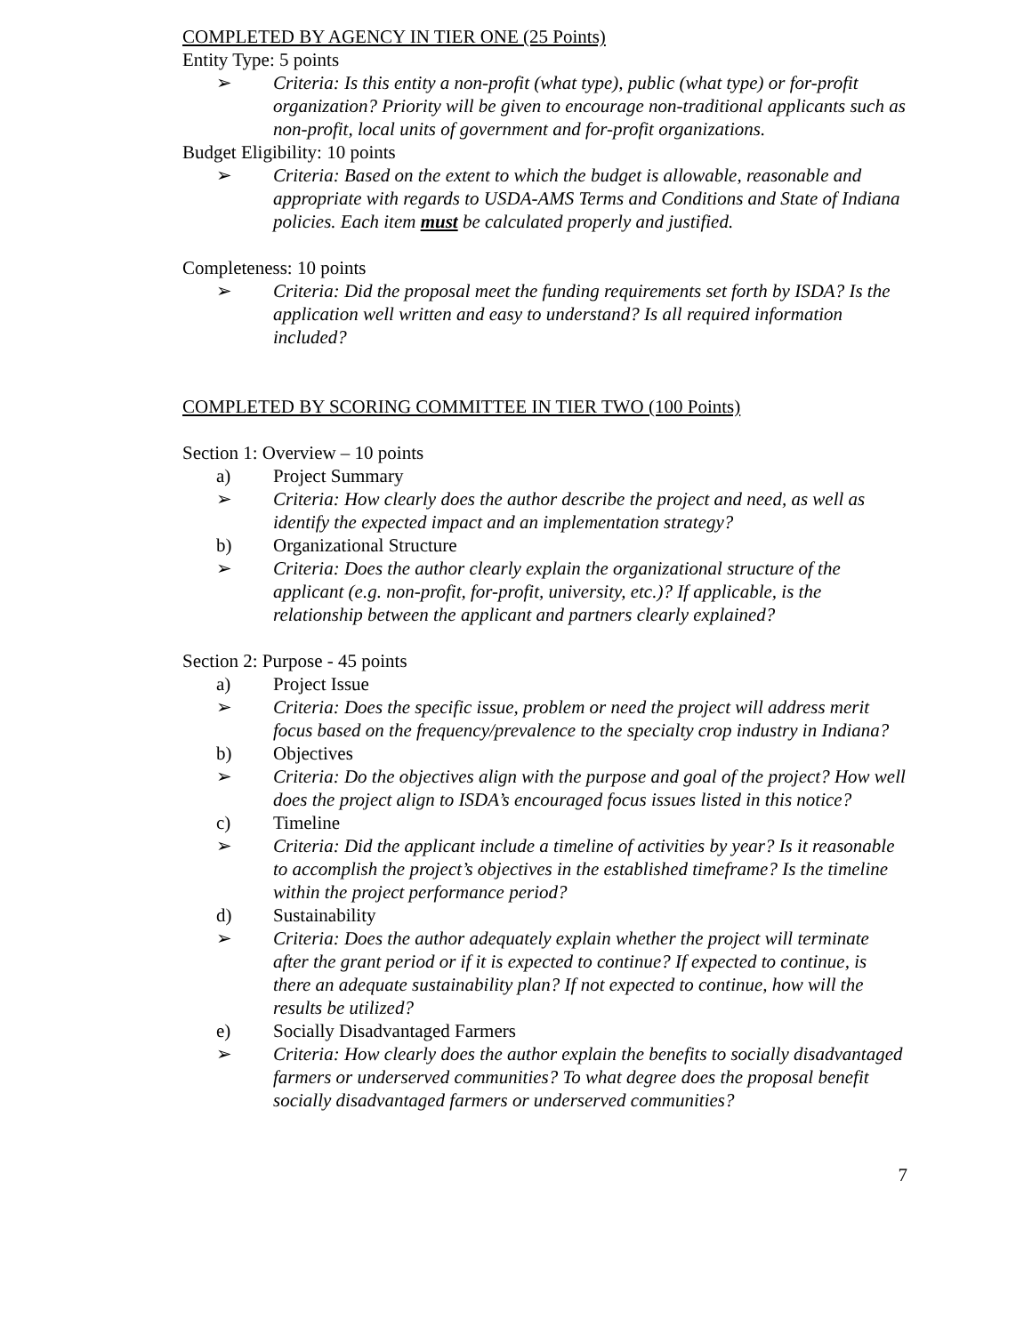COMPLETED BY AGENCY IN TIER ONE (25 Points)
Entity Type: 5 points
➢ Criteria: Is this entity a non-profit (what type), public (what type) or for-profit organization? Priority will be given to encourage non-traditional applicants such as non-profit, local units of government and for-profit organizations.
Budget Eligibility: 10 points
➢ Criteria: Based on the extent to which the budget is allowable, reasonable and appropriate with regards to USDA-AMS Terms and Conditions and State of Indiana policies. Each item must be calculated properly and justified.
Completeness: 10 points
➢ Criteria: Did the proposal meet the funding requirements set forth by ISDA? Is the application well written and easy to understand? Is all required information included?
COMPLETED BY SCORING COMMITTEE IN TIER TWO (100 Points)
Section 1: Overview – 10 points
a) Project Summary
➢ Criteria: How clearly does the author describe the project and need, as well as identify the expected impact and an implementation strategy?
b) Organizational Structure
➢ Criteria: Does the author clearly explain the organizational structure of the applicant (e.g. non-profit, for-profit, university, etc.)? If applicable, is the relationship between the applicant and partners clearly explained?
Section 2: Purpose - 45 points
a) Project Issue
➢ Criteria: Does the specific issue, problem or need the project will address merit focus based on the frequency/prevalence to the specialty crop industry in Indiana?
b) Objectives
➢ Criteria: Do the objectives align with the purpose and goal of the project? How well does the project align to ISDA’s encouraged focus issues listed in this notice?
c) Timeline
➢ Criteria: Did the applicant include a timeline of activities by year? Is it reasonable to accomplish the project’s objectives in the established timeframe? Is the timeline within the project performance period?
d) Sustainability
➢ Criteria: Does the author adequately explain whether the project will terminate after the grant period or if it is expected to continue? If expected to continue, is there an adequate sustainability plan? If not expected to continue, how will the results be utilized?
e) Socially Disadvantaged Farmers
➢ Criteria: How clearly does the author explain the benefits to socially disadvantaged farmers or underserved communities? To what degree does the proposal benefit socially disadvantaged farmers or underserved communities?
7